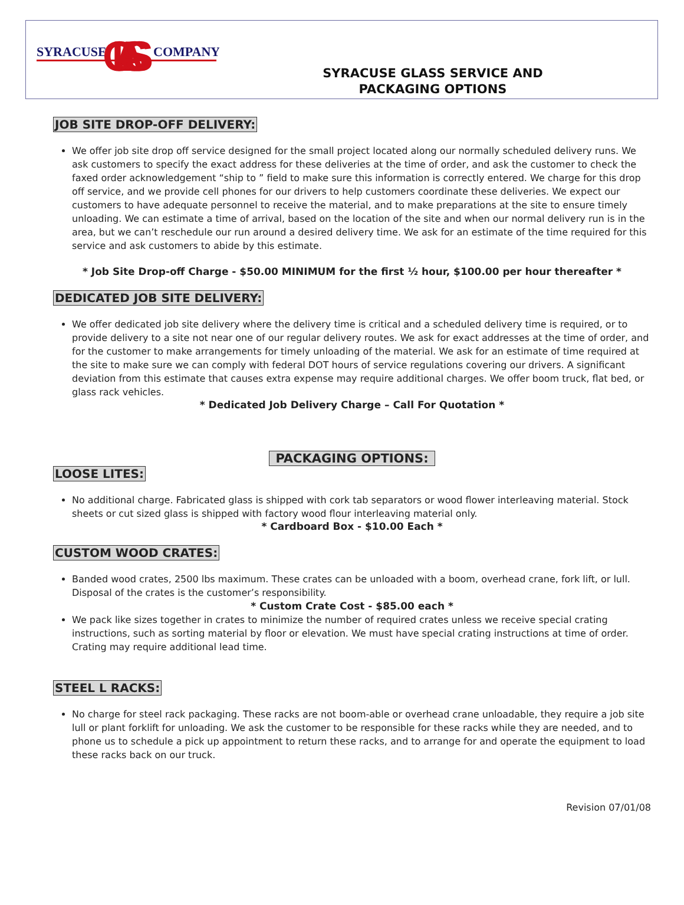SYRACUSE
COMPANY
GLASS
SYRACUSE GLASS SERVICE AND
PACKAGING OPTIONS
JOB SITE DROP-OFF DELIVERY:
We offer job site drop off service designed for the small project located along our normally scheduled delivery runs. We ask customers to specify the exact address for these deliveries at the time of order, and ask the customer to check the faxed order acknowledgement “ship to ” field to make sure this information is correctly entered. We charge for this drop off service, and we provide cell phones for our drivers to help customers coordinate these deliveries. We expect our customers to have adequate personnel to receive the material, and to make preparations at the site to ensure timely unloading. We can estimate a time of arrival, based on the location of the site and when our normal delivery run is in the area, but we can’t reschedule our run around a desired delivery time. We ask for an estimate of the time required for this service and ask customers to abide by this estimate.
* Job Site Drop-off Charge - $50.00 MINIMUM for the first ½ hour, $100.00 per hour thereafter *
DEDICATED JOB SITE DELIVERY:
We offer dedicated job site delivery where the delivery time is critical and a scheduled delivery time is required, or to provide delivery to a site not near one of our regular delivery routes. We ask for exact addresses at the time of order, and for the customer to make arrangements for timely unloading of the material. We ask for an estimate of time required at the site to make sure we can comply with federal DOT hours of service regulations covering our drivers. A significant deviation from this estimate that causes extra expense may require additional charges. We offer boom truck, flat bed, or glass rack vehicles.
* Dedicated Job Delivery Charge – Call For Quotation *
PACKAGING OPTIONS:
LOOSE LITES:
No additional charge. Fabricated glass is shipped with cork tab separators or wood flower interleaving material. Stock sheets or cut sized glass is shipped with factory wood flour interleaving material only.
* Cardboard Box - $10.00 Each *
CUSTOM WOOD CRATES:
Banded wood crates, 2500 lbs maximum. These crates can be unloaded with a boom, overhead crane, fork lift, or lull. Disposal of the crates is the customer’s responsibility.
* Custom Crate Cost - $85.00 each *
We pack like sizes together in crates to minimize the number of required crates unless we receive special crating instructions, such as sorting material by floor or elevation. We must have special crating instructions at time of order. Crating may require additional lead time.
STEEL L RACKS:
No charge for steel rack packaging. These racks are not boom-able or overhead crane unloadable, they require a job site lull or plant forklift for unloading. We ask the customer to be responsible for these racks while they are needed, and to phone us to schedule a pick up appointment to return these racks, and to arrange for and operate the equipment to load these racks back on our truck.
Revision 07/01/08